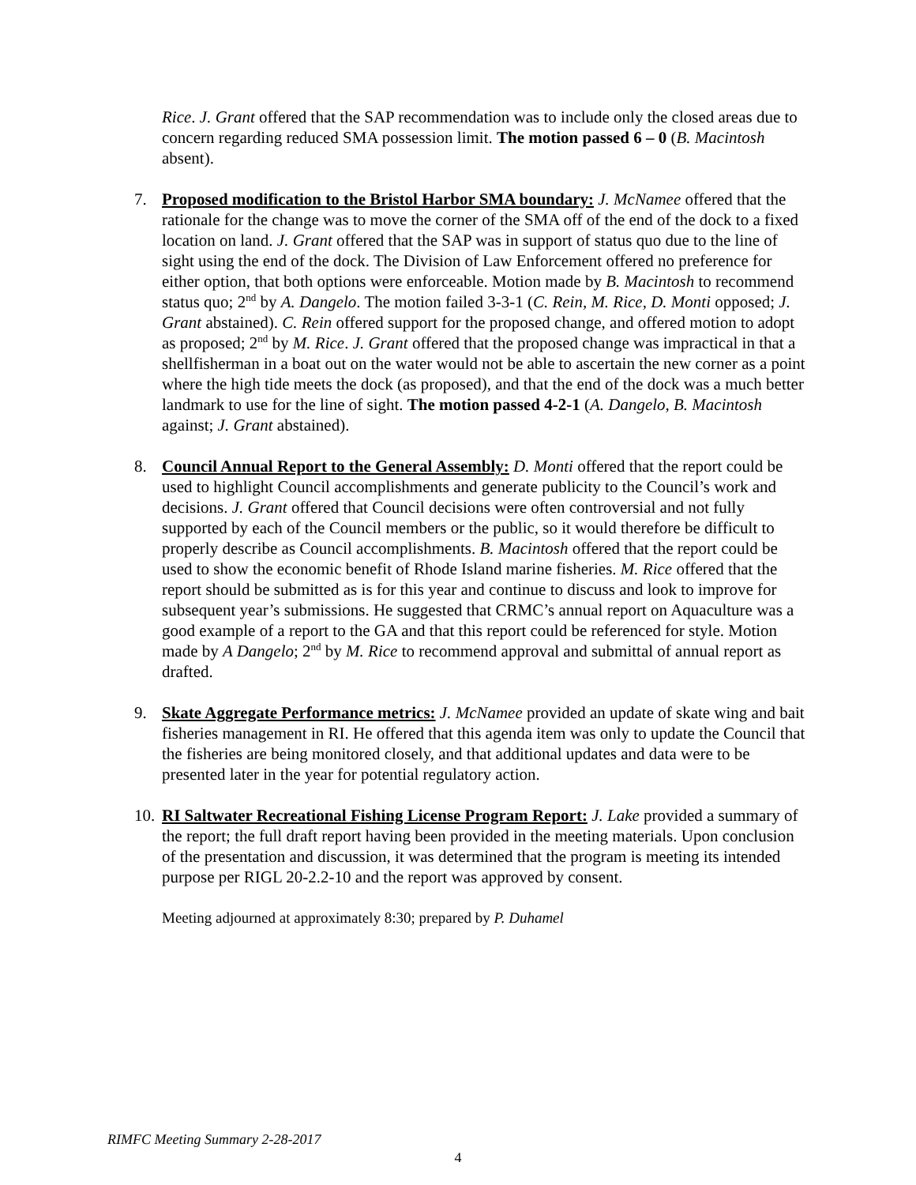Rice. J. Grant offered that the SAP recommendation was to include only the closed areas due to concern regarding reduced SMA possession limit. The motion passed 6 – 0 (B. Macintosh absent).
7. Proposed modification to the Bristol Harbor SMA boundary: J. McNamee offered that the rationale for the change was to move the corner of the SMA off of the end of the dock to a fixed location on land. J. Grant offered that the SAP was in support of status quo due to the line of sight using the end of the dock. The Division of Law Enforcement offered no preference for either option, that both options were enforceable. Motion made by B. Macintosh to recommend status quo; 2<sup>nd</sup> by A. Dangelo. The motion failed 3-3-1 (C. Rein, M. Rice, D. Monti opposed; J. Grant abstained). C. Rein offered support for the proposed change, and offered motion to adopt as proposed; 2<sup>nd</sup> by M. Rice. J. Grant offered that the proposed change was impractical in that a shellfisherman in a boat out on the water would not be able to ascertain the new corner as a point where the high tide meets the dock (as proposed), and that the end of the dock was a much better landmark to use for the line of sight. The motion passed 4-2-1 (A. Dangelo, B. Macintosh against; J. Grant abstained).
8. Council Annual Report to the General Assembly: D. Monti offered that the report could be used to highlight Council accomplishments and generate publicity to the Council’s work and decisions. J. Grant offered that Council decisions were often controversial and not fully supported by each of the Council members or the public, so it would therefore be difficult to properly describe as Council accomplishments. B. Macintosh offered that the report could be used to show the economic benefit of Rhode Island marine fisheries. M. Rice offered that the report should be submitted as is for this year and continue to discuss and look to improve for subsequent year’s submissions. He suggested that CRMC’s annual report on Aquaculture was a good example of a report to the GA and that this report could be referenced for style. Motion made by A Dangelo; 2<sup>nd</sup> by M. Rice to recommend approval and submittal of annual report as drafted.
9. Skate Aggregate Performance metrics: J. McNamee provided an update of skate wing and bait fisheries management in RI. He offered that this agenda item was only to update the Council that the fisheries are being monitored closely, and that additional updates and data were to be presented later in the year for potential regulatory action.
10.
RI Saltwater Recreational Fishing License Program Report: J. Lake provided a summary of the report; the full draft report having been provided in the meeting materials. Upon conclusion of the presentation and discussion, it was determined that the program is meeting its intended purpose per RIGL 20-2.2-10 and the report was approved by consent.
Meeting adjourned at approximately 8:30; prepared by P. Duhamel
RIMFC Meeting Summary 2-28-2017
4